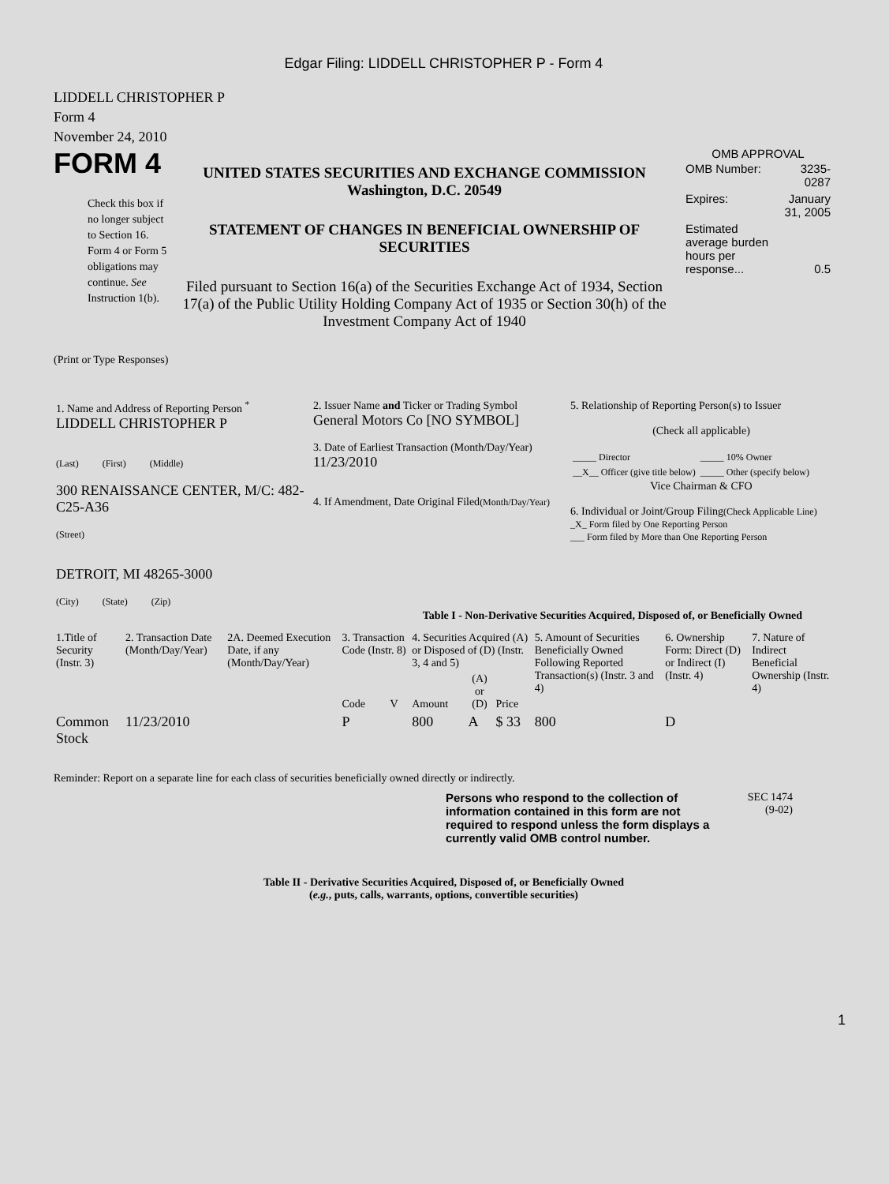Edgar Filing: LIDDELL CHRISTOPHER P - Form 4
LIDDELL CHRISTOPHER P
Form 4
November 24, 2010
FORM 4
Check this box if no longer subject to Section 16. Form 4 or Form 5 obligations may continue. See Instruction 1(b).
UNITED STATES SECURITIES AND EXCHANGE COMMISSION
Washington, D.C. 20549
STATEMENT OF CHANGES IN BENEFICIAL OWNERSHIP OF SECURITIES
Filed pursuant to Section 16(a) of the Securities Exchange Act of 1934, Section 17(a) of the Public Utility Holding Company Act of 1935 or Section 30(h) of the Investment Company Act of 1940
OMB APPROVAL
| OMB Number: | 3235-0287 |
| Expires: | January 31, 2005 |
| Estimated average burden hours per response... | 0.5 |
(Print or Type Responses)
| 1. Name and Address of Reporting Person <sup>*</sup> LIDDELL CHRISTOPHER P (Last) (First) (Middle) 300 RENAISSANCE CENTER, M/C: 482-C25-A36 (Street) DETROIT, MI 48265-3000 (City) (State) (Zip) | 2. Issuer Name and Ticker or Trading Symbol General Motors Co [NO SYMBOL] 3. Date of Earliest Transaction (Month/Day/Year) 11/23/2010 4. If Amendment, Date Original Filed (Month/Day/Year) | 5. Relationship of Reporting Person(s) to Issuer (Check all applicable) / _____ Director / _____ 10% Owner / / __X__ Officer (give title below) / _____ Other (specify below) / Vice Chairman & CFO 6. Individual or Joint/Group Filing (Check Applicable Line) _X_ Form filed by One Reporting Person ___ Form filed by More than One Reporting Person |
Table I - Non-Derivative Securities Acquired, Disposed of, or Beneficially Owned
| 1.Title of Security (Instr. 3) | 2. Transaction Date (Month/Day/Year) | 2A. Deemed Execution Date, if any (Month/Day/Year) | 3. Transaction Code (Instr. 8) | | 4. Securities Acquired (A) or Disposed of (D) (Instr. 3, 4 and 5) | | | 5. Amount of Securities Beneficially Owned Following Reported Transaction(s) (Instr. 3 and 4) | 6. Ownership Form: Direct (D) or Indirect (I) (Instr. 4) | 7. Nature of Indirect Beneficial Ownership (Instr. 4) |
| | | | Code | V | Amount | (A) or (D) | Price | | | |
| Common Stock | 11/23/2010 | | P | | 800 | A | $ 33 | 800 | D | |
Reminder: Report on a separate line for each class of securities beneficially owned directly or indirectly.
Persons who respond to the collection of information contained in this form are not required to respond unless the form displays a currently valid OMB control number.
SEC 1474
(9-02)
Table II - Derivative Securities Acquired, Disposed of, or Beneficially Owned
(e.g., puts, calls, warrants, options, convertible securities)
1